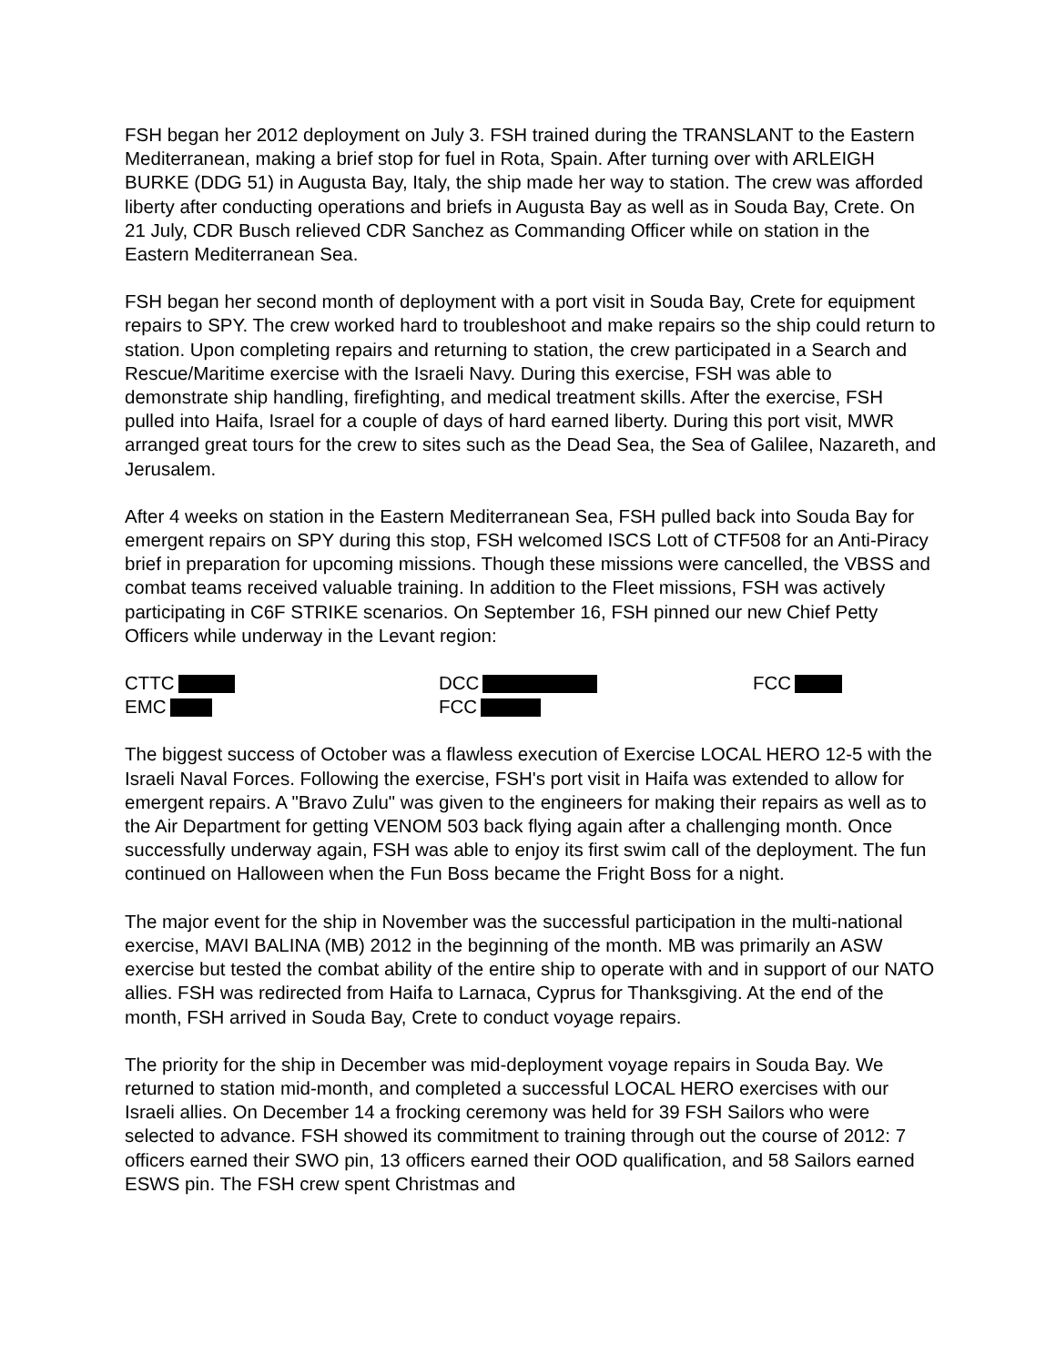FSH began her 2012 deployment on July 3. FSH trained during the TRANSLANT to the Eastern Mediterranean, making a brief stop for fuel in Rota, Spain. After turning over with ARLEIGH BURKE (DDG 51) in Augusta Bay, Italy, the ship made her way to station. The crew was afforded liberty after conducting operations and briefs in Augusta Bay as well as in Souda Bay, Crete. On 21 July, CDR Busch relieved CDR Sanchez as Commanding Officer while on station in the Eastern Mediterranean Sea.
FSH began her second month of deployment with a port visit in Souda Bay, Crete for equipment repairs to SPY. The crew worked hard to troubleshoot and make repairs so the ship could return to station. Upon completing repairs and returning to station, the crew participated in a Search and Rescue/Maritime exercise with the Israeli Navy. During this exercise, FSH was able to demonstrate ship handling, firefighting, and medical treatment skills. After the exercise, FSH pulled into Haifa, Israel for a couple of days of hard earned liberty. During this port visit, MWR arranged great tours for the crew to sites such as the Dead Sea, the Sea of Galilee, Nazareth, and Jerusalem.
After 4 weeks on station in the Eastern Mediterranean Sea, FSH pulled back into Souda Bay for emergent repairs on SPY during this stop, FSH welcomed ISCS Lott of CTF508 for an Anti-Piracy brief in preparation for upcoming missions. Though these missions were cancelled, the VBSS and combat teams received valuable training. In addition to the Fleet missions, FSH was actively participating in C6F STRIKE scenarios. On September 16, FSH pinned our new Chief Petty Officers while underway in the Levant region:
CTTC
EMC
DCC
FCC
FCC
The biggest success of October was a flawless execution of Exercise LOCAL HERO 12-5 with the Israeli Naval Forces. Following the exercise, FSH's port visit in Haifa was extended to allow for emergent repairs. A "Bravo Zulu" was given to the engineers for making their repairs as well as to the Air Department for getting VENOM 503 back flying again after a challenging month. Once successfully underway again, FSH was able to enjoy its first swim call of the deployment. The fun continued on Halloween when the Fun Boss became the Fright Boss for a night.
The major event for the ship in November was the successful participation in the multi-national exercise, MAVI BALINA (MB) 2012 in the beginning of the month. MB was primarily an ASW exercise but tested the combat ability of the entire ship to operate with and in support of our NATO allies. FSH was redirected from Haifa to Larnaca, Cyprus for Thanksgiving. At the end of the month, FSH arrived in Souda Bay, Crete to conduct voyage repairs.
The priority for the ship in December was mid-deployment voyage repairs in Souda Bay. We returned to station mid-month, and completed a successful LOCAL HERO exercises with our Israeli allies. On December 14 a frocking ceremony was held for 39 FSH Sailors who were selected to advance. FSH showed its commitment to training through out the course of 2012: 7 officers earned their SWO pin, 13 officers earned their OOD qualification, and 58 Sailors earned ESWS pin. The FSH crew spent Christmas and